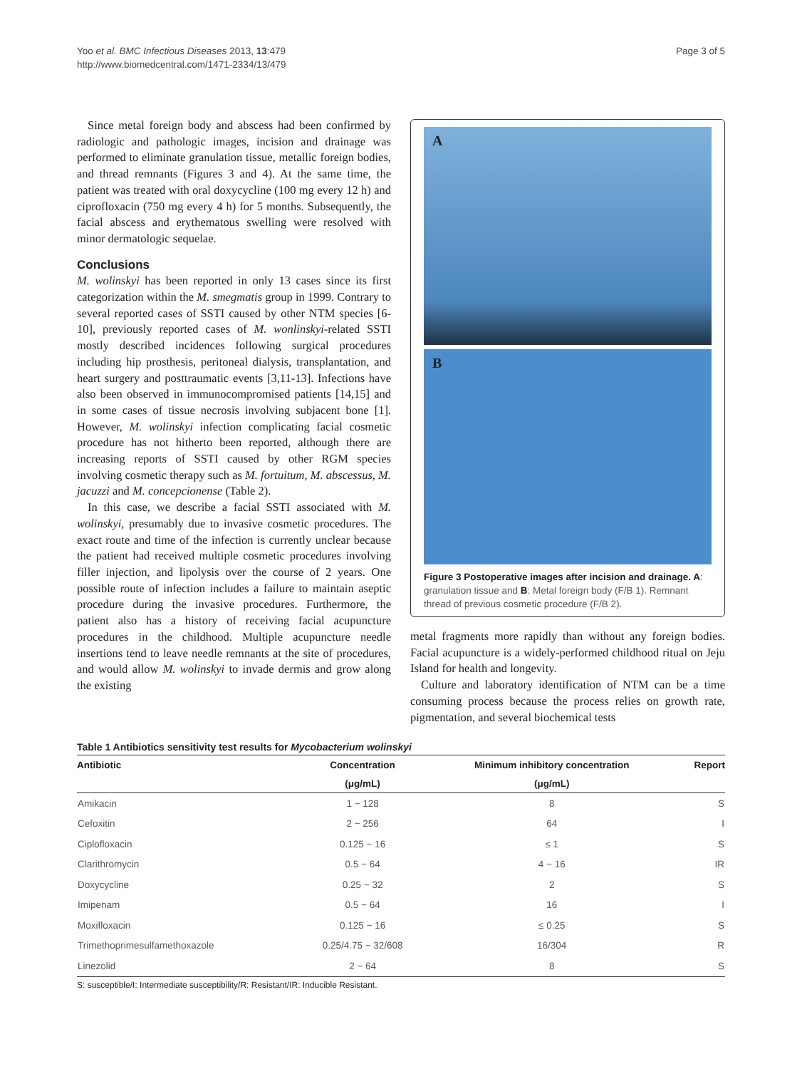Yoo et al. BMC Infectious Diseases 2013, 13:479
http://www.biomedcentral.com/1471-2334/13/479
Page 3 of 5
Since metal foreign body and abscess had been confirmed by radiologic and pathologic images, incision and drainage was performed to eliminate granulation tissue, metallic foreign bodies, and thread remnants (Figures 3 and 4). At the same time, the patient was treated with oral doxycycline (100 mg every 12 h) and ciprofloxacin (750 mg every 4 h) for 5 months. Subsequently, the facial abscess and erythematous swelling were resolved with minor dermatologic sequelae.
Conclusions
M. wolinskyi has been reported in only 13 cases since its first categorization within the M. smegmatis group in 1999. Contrary to several reported cases of SSTI caused by other NTM species [6-10], previously reported cases of M. wonlinskyi-related SSTI mostly described incidences following surgical procedures including hip prosthesis, peritoneal dialysis, transplantation, and heart surgery and posttraumatic events [3,11-13]. Infections have also been observed in immunocompromised patients [14,15] and in some cases of tissue necrosis involving subjacent bone [1]. However, M. wolinskyi infection complicating facial cosmetic procedure has not hitherto been reported, although there are increasing reports of SSTI caused by other RGM species involving cosmetic therapy such as M. fortuitum, M. abscessus, M. jacuzzi and M. concepcionense (Table 2).
In this case, we describe a facial SSTI associated with M. wolinskyi, presumably due to invasive cosmetic procedures. The exact route and time of the infection is currently unclear because the patient had received multiple cosmetic procedures involving filler injection, and lipolysis over the course of 2 years. One possible route of infection includes a failure to maintain aseptic procedure during the invasive procedures. Furthermore, the patient also has a history of receiving facial acupuncture procedures in the childhood. Multiple acupuncture needle insertions tend to leave needle remnants at the site of procedures, and would allow M. wolinskyi to invade dermis and grow along the existing
A
B
Figure 3 Postoperative images after incision and drainage. A: granulation tissue and B: Metal foreign body (F/B 1). Remnant thread of previous cosmetic procedure (F/B 2).
metal fragments more rapidly than without any foreign bodies. Facial acupuncture is a widely-performed childhood ritual on Jeju Island for health and longevity.
Culture and laboratory identification of NTM can be a time consuming process because the process relies on growth rate, pigmentation, and several biochemical tests
Table 1 Antibiotics sensitivity test results for Mycobacterium wolinskyi
| Antibiotic | Concentration | Minimum inhibitory concentration | Report |
| --- | --- | --- | --- |
| | (μg/mL) | (μg/mL) | |
| Amikacin | 1 ~ 128 | 8 | S |
| Cefoxitin | 2 ~ 256 | 64 | I |
| Ciplofloxacin | 0.125 ~ 16 | ≤ 1 | S |
| Clarithromycin | 0.5 ~ 64 | 4 ~ 16 | IR |
| Doxycycline | 0.25 ~ 32 | 2 | S |
| Imipenam | 0.5 ~ 64 | 16 | I |
| Moxifloxacin | 0.125 ~ 16 | ≤ 0.25 | S |
| Trimethoprimesulfamethoxazole | 0.25/4.75 ~ 32/608 | 16/304 | R |
| Linezolid | 2 ~ 64 | 8 | S |
S: susceptible/I: Intermediate susceptibility/R: Resistant/IR: Inducible Resistant.